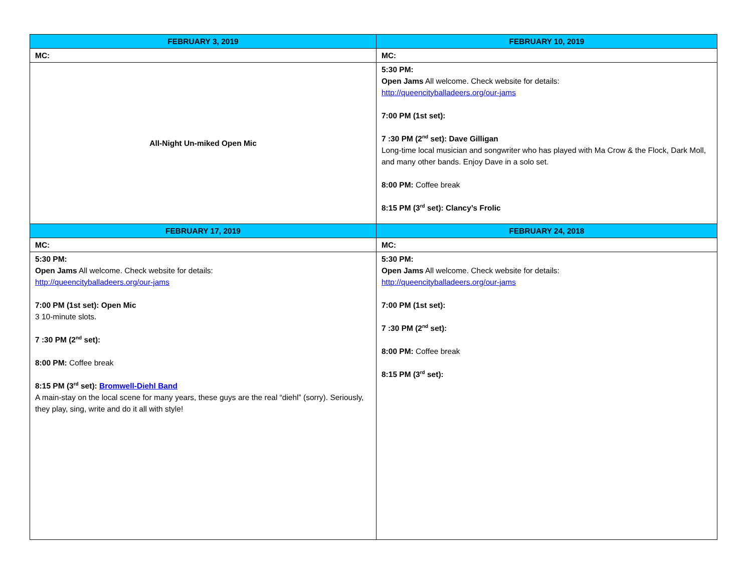| FEBRUARY 3, 2019 | FEBRUARY 10, 2019 |
| --- | --- |
| MC: | MC: |
| All-Night Un-miked Open Mic | 5:30 PM: Open Jams All welcome. Check website for details: http://queencityballadeers.org/our-jams 7:00 PM (1st set): 7 :30 PM (2<sup>nd</sup> set): Dave Gilligan Long-time local musician and songwriter who has played with Ma Crow & the Flock, Dark Moll, and many other bands. Enjoy Dave in a solo set. 8:00 PM: Coffee break 8:15 PM (3<sup>rd</sup> set): Clancy’s Frolic |
| FEBRUARY 17, 2019 | FEBRUARY 24, 2018 |
| MC: | MC: |
| 5:30 PM: Open Jams All welcome. Check website for details: http://queencityballadeers.org/our-jams 7:00 PM (1st set): Open Mic 3 10-minute slots. 7 :30 PM (2<sup>nd</sup> set): 8:00 PM: Coffee break 8:15 PM (3<sup>rd</sup> set): Bromwell-Diehl Band A main-stay on the local scene for many years, these guys are the real “diehl” (sorry). Seriously, they play, sing, write and do it all with style! | 5:30 PM: Open Jams All welcome. Check website for details: http://queencityballadeers.org/our-jams 7:00 PM (1st set): 7 :30 PM (2<sup>nd</sup> set): 8:00 PM: Coffee break 8:15 PM (3<sup>rd</sup> set): |